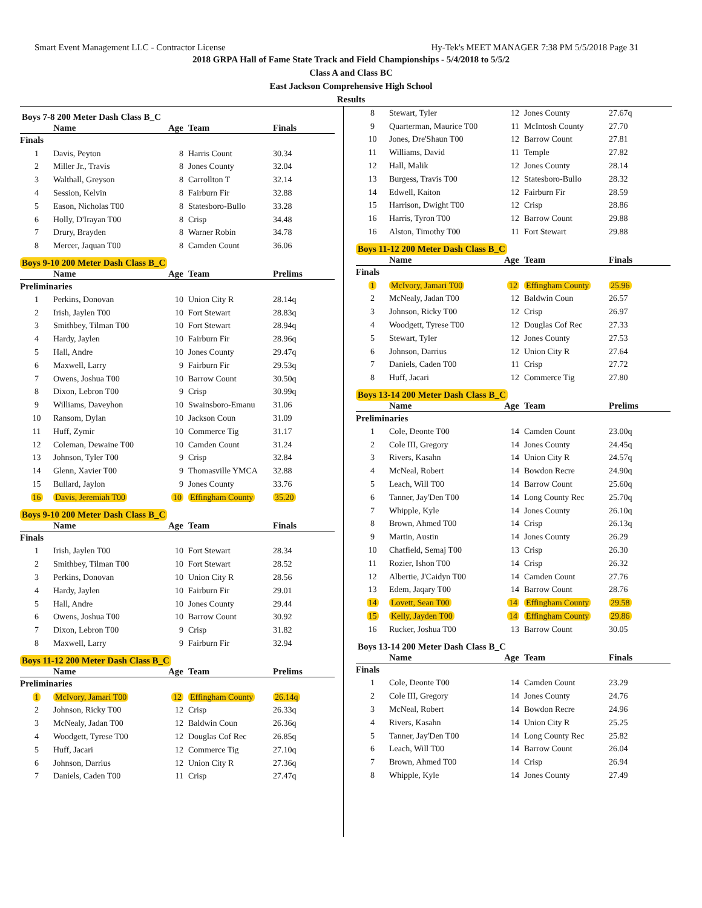Smart Event Management LLC - Contractor License Hy-Tek's MEET MANAGER 7:38 PM 5/5/2018 Page 31
2018 GRPA Hall of Fame State Track and Field Championships - 5/4/2018 to 5/5/2
Class A and Class BC
East Jackson Comprehensive High School
Results
Boys 7-8 200 Meter Dash Class B_C
| | Name | Age | Team | Finals |
| --- | --- | --- | --- | --- |
| Finals | | | | |
| 1 | Davis, Peyton | 8 | Harris Count | 30.34 |
| 2 | Miller Jr., Travis | 8 | Jones County | 32.04 |
| 3 | Walthall, Greyson | 8 | Carrollton T | 32.14 |
| 4 | Session, Kelvin | 8 | Fairburn Fir | 32.88 |
| 5 | Eason, Nicholas T00 | 8 | Statesboro-Bullo | 33.28 |
| 6 | Holly, D'Irayan T00 | 8 | Crisp | 34.48 |
| 7 | Drury, Brayden | 8 | Warner Robin | 34.78 |
| 8 | Mercer, Jaquan T00 | 8 | Camden Count | 36.06 |
Boys 9-10 200 Meter Dash Class B_C
| | Name | Age | Team | Prelims |
| --- | --- | --- | --- | --- |
| Preliminaries | | | | |
| 1 | Perkins, Donovan | 10 | Union City R | 28.14q |
| 2 | Irish, Jaylen T00 | 10 | Fort Stewart | 28.83q |
| 3 | Smithbey, Tilman T00 | 10 | Fort Stewart | 28.94q |
| 4 | Hardy, Jaylen | 10 | Fairburn Fir | 28.96q |
| 5 | Hall, Andre | 10 | Jones County | 29.47q |
| 6 | Maxwell, Larry | 9 | Fairburn Fir | 29.53q |
| 7 | Owens, Joshua T00 | 10 | Barrow Count | 30.50q |
| 8 | Dixon, Lebron T00 | 9 | Crisp | 30.99q |
| 9 | Williams, Daveyhon | 10 | Swainsboro-Emanu | 31.06 |
| 10 | Ransom, Dylan | 10 | Jackson Coun | 31.09 |
| 11 | Huff, Zymir | 10 | Commerce Tig | 31.17 |
| 12 | Coleman, Dewaine T00 | 10 | Camden Count | 31.24 |
| 13 | Johnson, Tyler T00 | 9 | Crisp | 32.84 |
| 14 | Glenn, Xavier T00 | 9 | Thomasville YMCA | 32.88 |
| 15 | Bullard, Jaylon | 9 | Jones County | 33.76 |
| 16 | Davis, Jeremiah T00 | 10 | Effingham County | 35.20 |
Boys 9-10 200 Meter Dash Class B_C
| | Name | Age | Team | Finals |
| --- | --- | --- | --- | --- |
| Finals | | | | |
| 1 | Irish, Jaylen T00 | 10 | Fort Stewart | 28.34 |
| 2 | Smithbey, Tilman T00 | 10 | Fort Stewart | 28.52 |
| 3 | Perkins, Donovan | 10 | Union City R | 28.56 |
| 4 | Hardy, Jaylen | 10 | Fairburn Fir | 29.01 |
| 5 | Hall, Andre | 10 | Jones County | 29.44 |
| 6 | Owens, Joshua T00 | 10 | Barrow Count | 30.92 |
| 7 | Dixon, Lebron T00 | 9 | Crisp | 31.82 |
| 8 | Maxwell, Larry | 9 | Fairburn Fir | 32.94 |
Boys 11-12 200 Meter Dash Class B_C
| | Name | Age | Team | Prelims |
| --- | --- | --- | --- | --- |
| Preliminaries | | | | |
| 1 | McIvory, Jamari T00 | 12 | Effingham County | 26.14q |
| 2 | Johnson, Ricky T00 | 12 | Crisp | 26.33q |
| 3 | McNealy, Jadan T00 | 12 | Baldwin Coun | 26.36q |
| 4 | Woodgett, Tyrese T00 | 12 | Douglas Cof Rec | 26.85q |
| 5 | Huff, Jacari | 12 | Commerce Tig | 27.10q |
| 6 | Johnson, Darrius | 12 | Union City R | 27.36q |
| 7 | Daniels, Caden T00 | 11 | Crisp | 27.47q |
| 8 | Stewart, Tyler | 12 | Jones County | 27.67q |
| 9 | Quarterman, Maurice T00 | 11 | McIntosh County | 27.70 |
| 10 | Jones, Dre'Shaun T00 | 12 | Barrow Count | 27.81 |
| 11 | Williams, David | 11 | Temple | 27.82 |
| 12 | Hall, Malik | 12 | Jones County | 28.14 |
| 13 | Burgess, Travis T00 | 12 | Statesboro-Bullo | 28.32 |
| 14 | Edwell, Kaiton | 12 | Fairburn Fir | 28.59 |
| 15 | Harrison, Dwight T00 | 12 | Crisp | 28.86 |
| 16 | Harris, Tyron T00 | 12 | Barrow Count | 29.88 |
| 16 | Alston, Timothy T00 | 11 | Fort Stewart | 29.88 |
Boys 11-12 200 Meter Dash Class B_C
| | Name | Age | Team | Finals |
| --- | --- | --- | --- | --- |
| Finals | | | | |
| 1 | McIvory, Jamari T00 | 12 | Effingham County | 25.96 |
| 2 | McNealy, Jadan T00 | 12 | Baldwin Coun | 26.57 |
| 3 | Johnson, Ricky T00 | 12 | Crisp | 26.97 |
| 4 | Woodgett, Tyrese T00 | 12 | Douglas Cof Rec | 27.33 |
| 5 | Stewart, Tyler | 12 | Jones County | 27.53 |
| 6 | Johnson, Darrius | 12 | Union City R | 27.64 |
| 7 | Daniels, Caden T00 | 11 | Crisp | 27.72 |
| 8 | Huff, Jacari | 12 | Commerce Tig | 27.80 |
Boys 13-14 200 Meter Dash Class B_C
| | Name | Age | Team | Prelims |
| --- | --- | --- | --- | --- |
| Preliminaries | | | | |
| 1 | Cole, Deonte T00 | 14 | Camden Count | 23.00q |
| 2 | Cole III, Gregory | 14 | Jones County | 24.45q |
| 3 | Rivers, Kasahn | 14 | Union City R | 24.57q |
| 4 | McNeal, Robert | 14 | Bowdon Recre | 24.90q |
| 5 | Leach, Will T00 | 14 | Barrow Count | 25.60q |
| 6 | Tanner, Jay'Den T00 | 14 | Long County Rec | 25.70q |
| 7 | Whipple, Kyle | 14 | Jones County | 26.10q |
| 8 | Brown, Ahmed T00 | 14 | Crisp | 26.13q |
| 9 | Martin, Austin | 14 | Jones County | 26.29 |
| 10 | Chatfield, Semaj T00 | 13 | Crisp | 26.30 |
| 11 | Rozier, Ishon T00 | 14 | Crisp | 26.32 |
| 12 | Albertie, J'Caidyn T00 | 14 | Camden Count | 27.76 |
| 13 | Edem, Jaqary T00 | 14 | Barrow Count | 28.76 |
| 14 | Lovett, Sean T00 | 14 | Effingham County | 29.58 |
| 15 | Kelly, Jayden T00 | 14 | Effingham County | 29.86 |
| 16 | Rucker, Joshua T00 | 13 | Barrow Count | 30.05 |
Boys 13-14 200 Meter Dash Class B_C
| | Name | Age | Team | Finals |
| --- | --- | --- | --- | --- |
| Finals | | | | |
| 1 | Cole, Deonte T00 | 14 | Camden Count | 23.29 |
| 2 | Cole III, Gregory | 14 | Jones County | 24.76 |
| 3 | McNeal, Robert | 14 | Bowdon Recre | 24.96 |
| 4 | Rivers, Kasahn | 14 | Union City R | 25.25 |
| 5 | Tanner, Jay'Den T00 | 14 | Long County Rec | 25.82 |
| 6 | Leach, Will T00 | 14 | Barrow Count | 26.04 |
| 7 | Brown, Ahmed T00 | 14 | Crisp | 26.94 |
| 8 | Whipple, Kyle | 14 | Jones County | 27.49 |